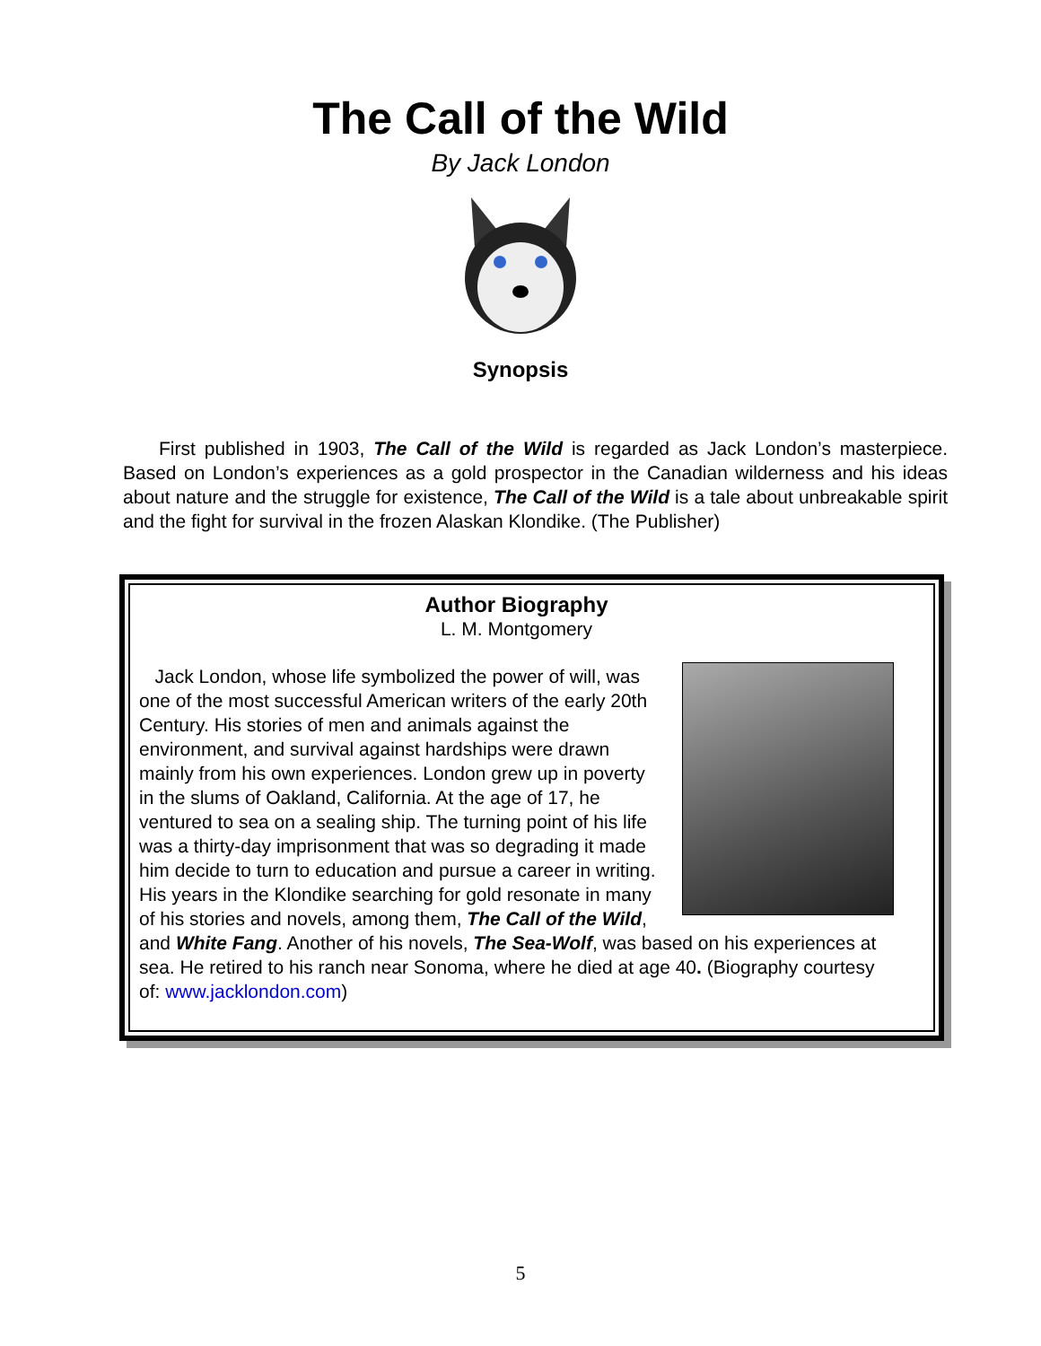The Call of the Wild
By Jack London
Synopsis
First published in 1903, The Call of the Wild is regarded as Jack London’s masterpiece. Based on London’s experiences as a gold prospector in the Canadian wilderness and his ideas about nature and the struggle for existence, The Call of the Wild is a tale about unbreakable spirit and the fight for survival in the frozen Alaskan Klondike. (The Publisher)
Author Biography
L. M. Montgomery
Jack London, whose life symbolized the power of will, was one of the most successful American writers of the early 20th Century. His stories of men and animals against the environment, and survival against hardships were drawn mainly from his own experiences. London grew up in poverty in the slums of Oakland, California. At the age of 17, he ventured to sea on a sealing ship. The turning point of his life was a thirty-day imprisonment that was so degrading it made him decide to turn to education and pursue a career in writing. His years in the Klondike searching for gold resonate in many of his stories and novels, among them, The Call of the Wild, and White Fang. Another of his novels, The Sea-Wolf, was based on his experiences at sea. He retired to his ranch near Sonoma, where he died at age 40. (Biography courtesy of: www.jacklondon.com)
5